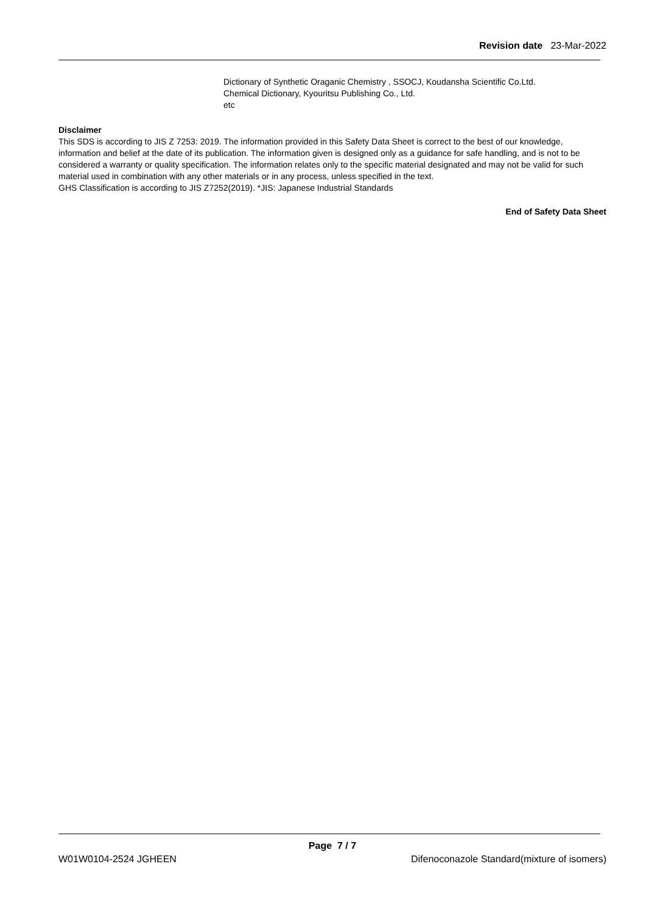Revision date 23-Mar-2022
Dictionary of Synthetic Oraganic Chemistry , SSOCJ, Koudansha Scientific Co.Ltd.
Chemical Dictionary, Kyouritsu Publishing Co., Ltd.
etc
Disclaimer
This SDS is according to JIS Z 7253: 2019. The information provided in this Safety Data Sheet is correct to the best of our knowledge, information and belief at the date of its publication. The information given is designed only as a guidance for safe handling, and is not to be considered a warranty or quality specification. The information relates only to the specific material designated and may not be valid for such material used in combination with any other materials or in any process, unless specified in the text.
GHS Classification is according to JIS Z7252(2019). *JIS: Japanese Industrial Standards
End of Safety Data Sheet
Page 7 / 7
W01W0104-2524 JGHEEN Difenoconazole Standard(mixture of isomers)